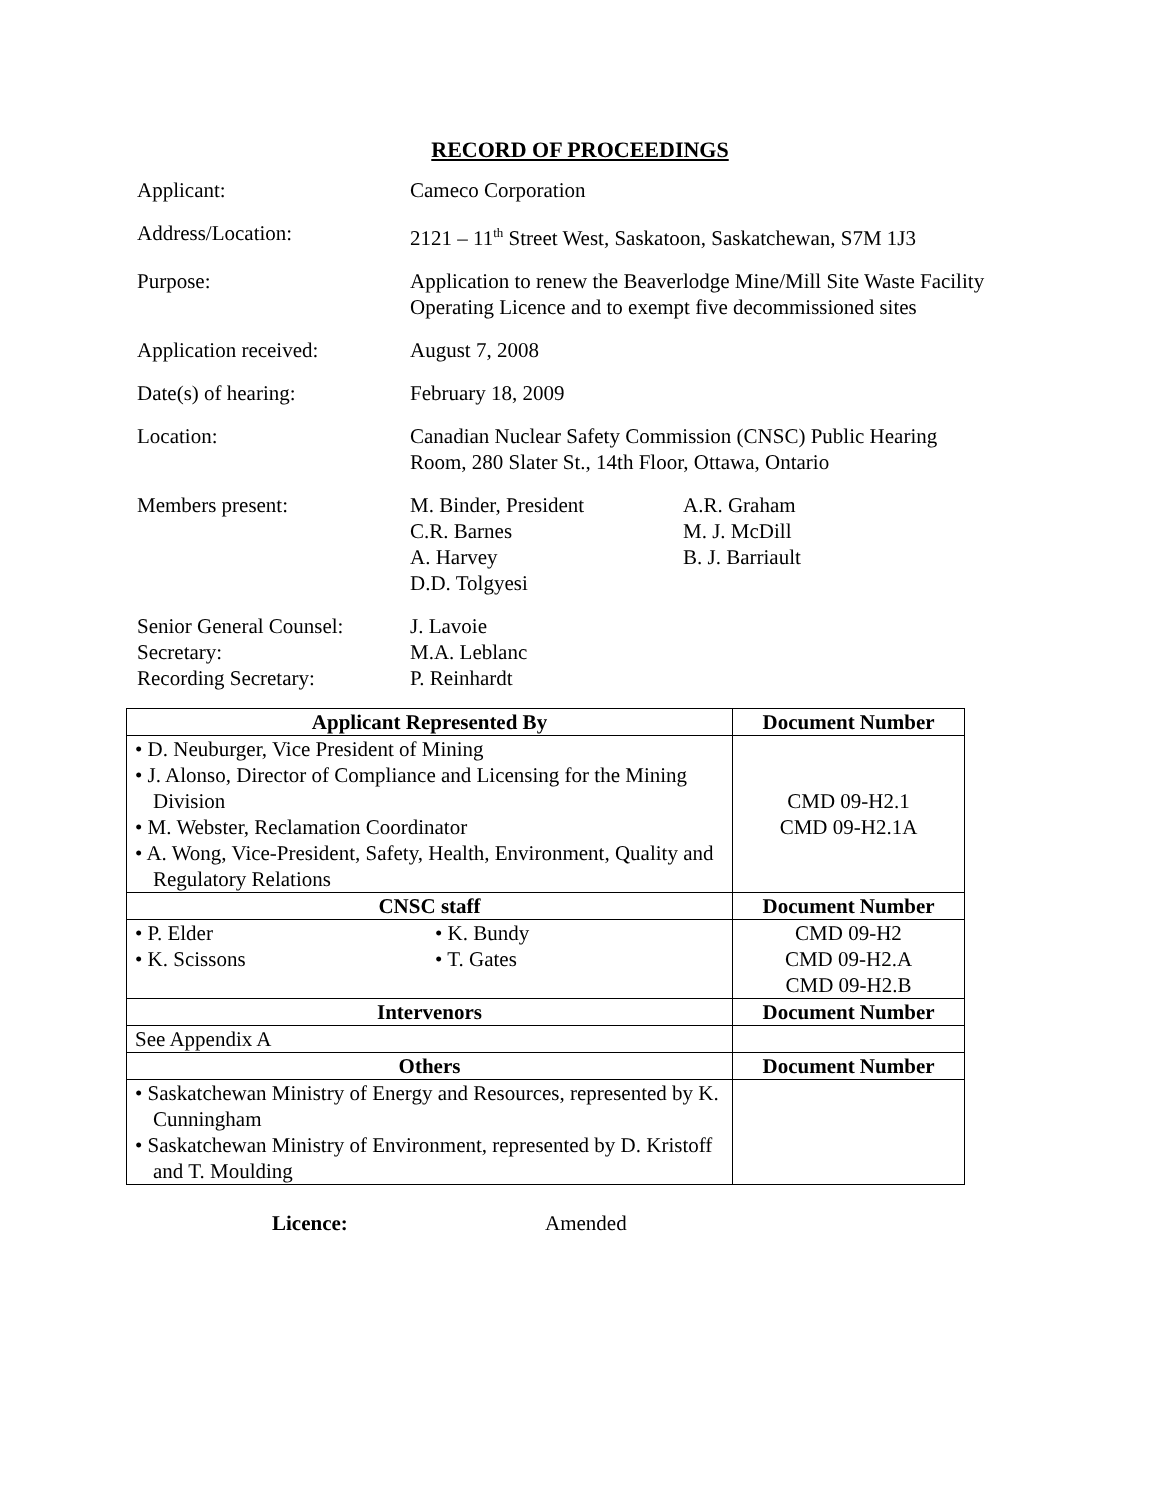RECORD OF PROCEEDINGS
| Applicant: | Cameco Corporation |
| Address/Location: | 2121 – 11<sup>th</sup> Street West, Saskatoon, Saskatchewan, S7M 1J3 |
| Purpose: | Application to renew the Beaverlodge Mine/Mill Site Waste Facility Operating Licence and to exempt five decommissioned sites |
| Application received: | August 7, 2008 |
| Date(s) of hearing: | February 18, 2009 |
| Location: | Canadian Nuclear Safety Commission (CNSC) Public Hearing Room, 280 Slater St., 14th Floor, Ottawa, Ontario |
| Members present: | M. Binder, President C.R. Barnes A. Harvey D.D. Tolgyesi A.R. Graham M. J. McDill B. J. Barriault |
| Senior General Counsel: Secretary: Recording Secretary: | J. Lavoie M.A. Leblanc P. Reinhardt |
| Applicant Represented By | Document Number |
| --- | --- |
| • D. Neuburger, Vice President of Mining • J. Alonso, Director of Compliance and Licensing for the Mining Division • M. Webster, Reclamation Coordinator • A. Wong, Vice-President, Safety, Health, Environment, Quality and Regulatory Relations | CMD 09-H2.1 CMD 09-H2.1A |
| CNSC staff | Document Number |
| • P. Elder • K. Scissons • K. Bundy • T. Gates | CMD 09-H2 CMD 09-H2.A CMD 09-H2.B |
| Intervenors | Document Number |
| See Appendix A | |
| Others | Document Number |
| • Saskatchewan Ministry of Energy and Resources, represented by K. Cunningham • Saskatchewan Ministry of Environment, represented by D. Kristoff and T. Moulding | |
Licence: Amended